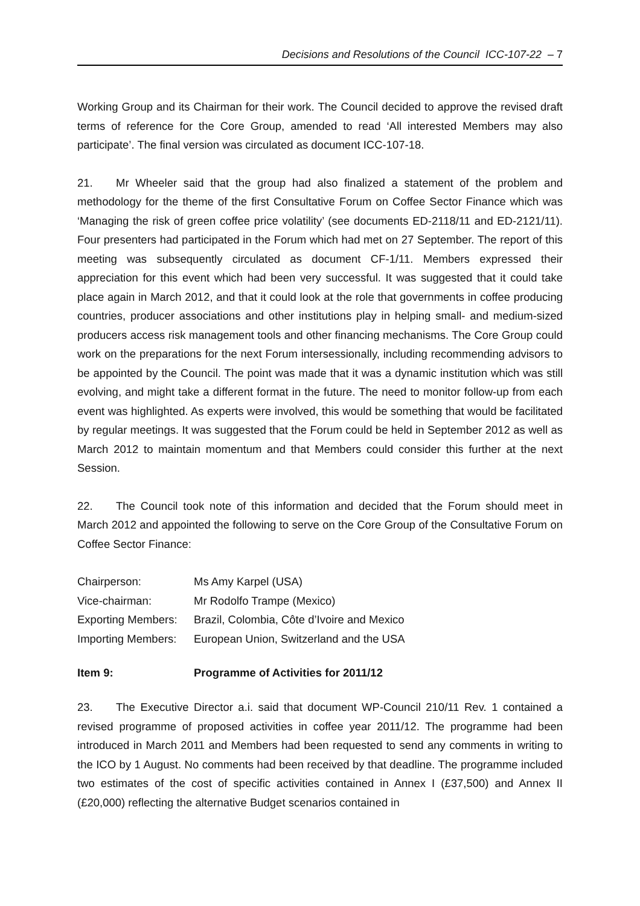Decisions and Resolutions of the Council ICC-107-22 – 7
Working Group and its Chairman for their work. The Council decided to approve the revised draft terms of reference for the Core Group, amended to read ‘All interested Members may also participate’. The final version was circulated as document ICC-107-18.
21. Mr Wheeler said that the group had also finalized a statement of the problem and methodology for the theme of the first Consultative Forum on Coffee Sector Finance which was ‘Managing the risk of green coffee price volatility’ (see documents ED-2118/11 and ED-2121/11). Four presenters had participated in the Forum which had met on 27 September. The report of this meeting was subsequently circulated as document CF-1/11. Members expressed their appreciation for this event which had been very successful. It was suggested that it could take place again in March 2012, and that it could look at the role that governments in coffee producing countries, producer associations and other institutions play in helping small- and medium-sized producers access risk management tools and other financing mechanisms. The Core Group could work on the preparations for the next Forum intersessionally, including recommending advisors to be appointed by the Council. The point was made that it was a dynamic institution which was still evolving, and might take a different format in the future. The need to monitor follow-up from each event was highlighted. As experts were involved, this would be something that would be facilitated by regular meetings. It was suggested that the Forum could be held in September 2012 as well as March 2012 to maintain momentum and that Members could consider this further at the next Session.
22. The Council took note of this information and decided that the Forum should meet in March 2012 and appointed the following to serve on the Core Group of the Consultative Forum on Coffee Sector Finance:
| Chairperson: | Ms Amy Karpel (USA) |
| Vice-chairman: | Mr Rodolfo Trampe (Mexico) |
| Exporting Members: | Brazil, Colombia, Côte d’Ivoire and Mexico |
| Importing Members: | European Union, Switzerland and the USA |
Item 9: Programme of Activities for 2011/12
23. The Executive Director a.i. said that document WP-Council 210/11 Rev. 1 contained a revised programme of proposed activities in coffee year 2011/12. The programme had been introduced in March 2011 and Members had been requested to send any comments in writing to the ICO by 1 August. No comments had been received by that deadline. The programme included two estimates of the cost of specific activities contained in Annex I (£37,500) and Annex II (£20,000) reflecting the alternative Budget scenarios contained in